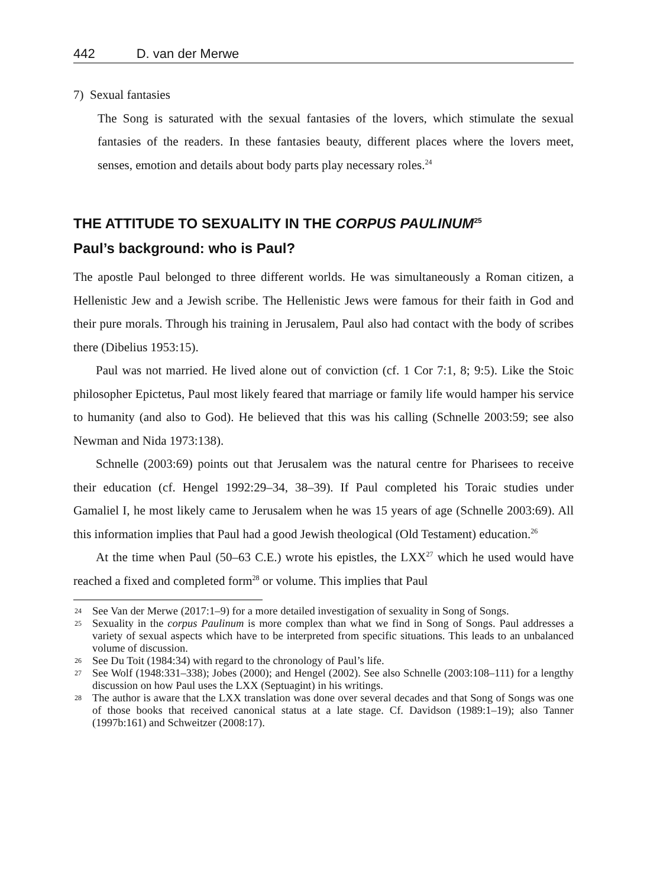442 D. van der Merwe
7) Sexual fantasies
The Song is saturated with the sexual fantasies of the lovers, which stimulate the sexual fantasies of the readers. In these fantasies beauty, different places where the lovers meet, senses, emotion and details about body parts play necessary roles.<sup>24</sup>
THE ATTITUDE TO SEXUALITY IN THE CORPUS PAULINUM<sup>25</sup>
Paul’s background: who is Paul?
The apostle Paul belonged to three different worlds. He was simultaneously a Roman citizen, a Hellenistic Jew and a Jewish scribe. The Hellenistic Jews were famous for their faith in God and their pure morals. Through his training in Jerusalem, Paul also had contact with the body of scribes there (Dibelius 1953:15).
Paul was not married. He lived alone out of conviction (cf. 1 Cor 7:1, 8; 9:5). Like the Stoic philosopher Epictetus, Paul most likely feared that marriage or family life would hamper his service to humanity (and also to God). He believed that this was his calling (Schnelle 2003:59; see also Newman and Nida 1973:138).
Schnelle (2003:69) points out that Jerusalem was the natural centre for Pharisees to receive their education (cf. Hengel 1992:29–34, 38–39). If Paul completed his Toraic studies under Gamaliel I, he most likely came to Jerusalem when he was 15 years of age (Schnelle 2003:69). All this information implies that Paul had a good Jewish theological (Old Testament) education.<sup>26</sup>
At the time when Paul (50–63 C.E.) wrote his epistles, the LXX<sup>27</sup> which he used would have reached a fixed and completed form<sup>28</sup> or volume. This implies that Paul
24 See Van der Merwe (2017:1–9) for a more detailed investigation of sexuality in Song of Songs.
25 Sexuality in the corpus Paulinum is more complex than what we find in Song of Songs. Paul addresses a variety of sexual aspects which have to be interpreted from specific situations. This leads to an unbalanced volume of discussion.
26 See Du Toit (1984:34) with regard to the chronology of Paul’s life.
27 See Wolf (1948:331–338); Jobes (2000); and Hengel (2002). See also Schnelle (2003:108–111) for a lengthy discussion on how Paul uses the LXX (Septuagint) in his writings.
28 The author is aware that the LXX translation was done over several decades and that Song of Songs was one of those books that received canonical status at a late stage. Cf. Davidson (1989:1–19); also Tanner (1997b:161) and Schweitzer (2008:17).